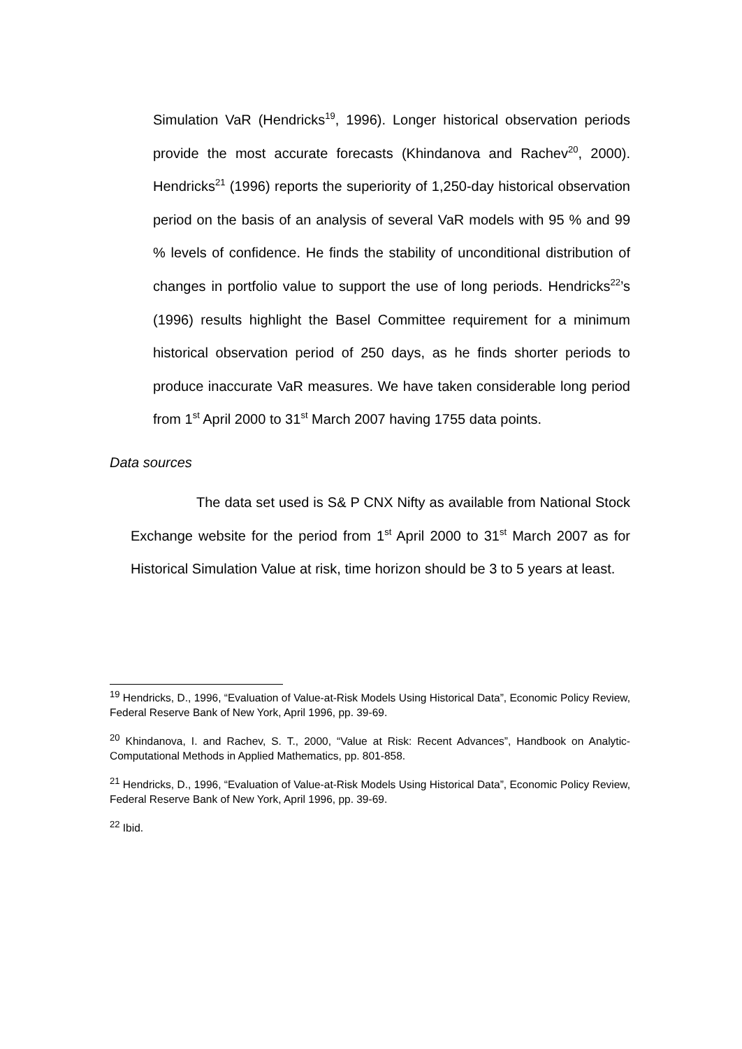Simulation VaR (Hendricks<sup>19</sup>, 1996). Longer historical observation periods provide the most accurate forecasts (Khindanova and Rachev<sup>20</sup>, 2000). Hendricks<sup>21</sup> (1996) reports the superiority of 1,250-day historical observation period on the basis of an analysis of several VaR models with 95 % and 99 % levels of confidence. He finds the stability of unconditional distribution of changes in portfolio value to support the use of long periods. Hendricks<sup>22</sup>’s (1996) results highlight the Basel Committee requirement for a minimum historical observation period of 250 days, as he finds shorter periods to produce inaccurate VaR measures. We have taken considerable long period from 1<sup>st</sup> April 2000 to 31<sup>st</sup> March 2007 having 1755 data points.
Data sources
The data set used is S& P CNX Nifty as available from National Stock Exchange website for the period from 1<sup>st</sup> April 2000 to 31<sup>st</sup> March 2007 as for Historical Simulation Value at risk, time horizon should be 3 to 5 years at least.
<sup>19</sup> Hendricks, D., 1996, “Evaluation of Value-at-Risk Models Using Historical Data”, Economic Policy Review, Federal Reserve Bank of New York, April 1996, pp. 39-69.
<sup>20</sup> Khindanova, I. and Rachev, S. T., 2000, “Value at Risk: Recent Advances”, Handbook on Analytic-Computational Methods in Applied Mathematics, pp. 801-858.
<sup>21</sup> Hendricks, D., 1996, “Evaluation of Value-at-Risk Models Using Historical Data”, Economic Policy Review, Federal Reserve Bank of New York, April 1996, pp. 39-69.
<sup>22</sup> Ibid.